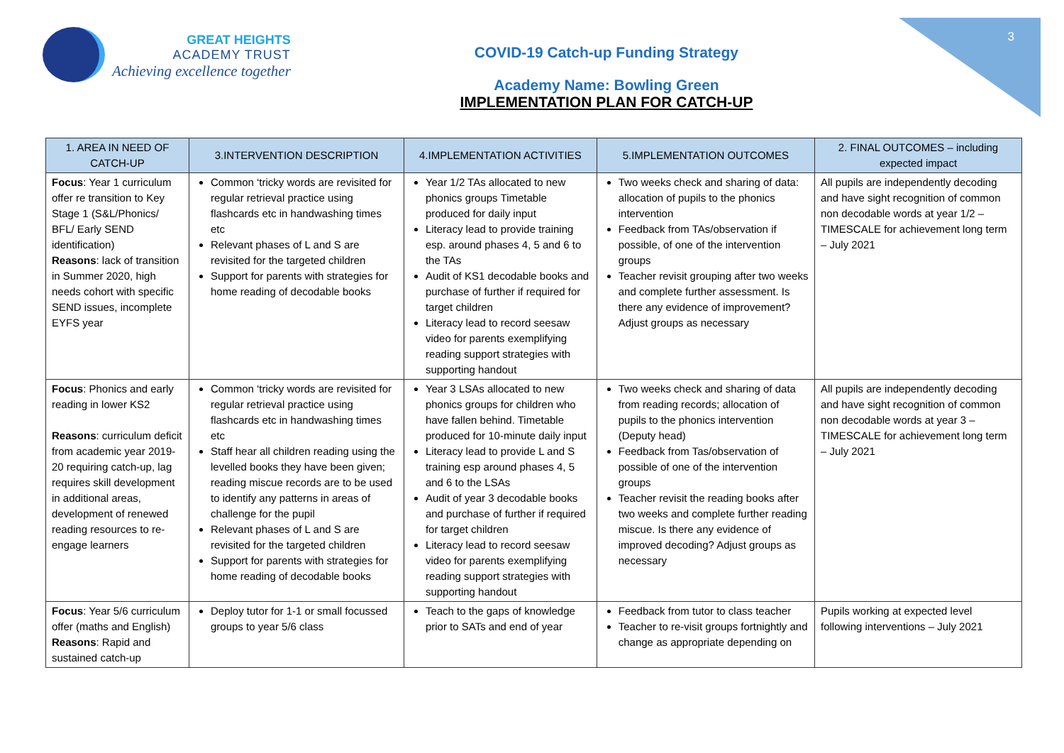3
GREAT HEIGHTS
ACADEMY TRUST
Achieving excellence together
COVID-19 Catch-up Funding Strategy
Academy Name: Bowling Green
IMPLEMENTATION PLAN FOR CATCH-UP
| 1. AREA IN NEED OF CATCH-UP | 3.INTERVENTION DESCRIPTION | 4.IMPLEMENTATION ACTIVITIES | 5.IMPLEMENTATION OUTCOMES | 2. FINAL OUTCOMES – including expected impact |
| --- | --- | --- | --- | --- |
| Focus : Year 1 curriculum offer re transition to Key Stage 1 (S&L/Phonics/ BFL/ Early SEND identification) Reasons : lack of transition in Summer 2020, high needs cohort with specific SEND issues, incomplete EYFS year | Common ‘tricky words are revisited for regular retrieval practice using flashcards etc in handwashing times etc Relevant phases of L and S are revisited for the targeted children Support for parents with strategies for home reading of decodable books | Year 1/2 TAs allocated to new phonics groups Timetable produced for daily input Literacy lead to provide training esp. around phases 4, 5 and 6 to the TAs Audit of KS1 decodable books and purchase of further if required for target children Literacy lead to record seesaw video for parents exemplifying reading support strategies with supporting handout | Two weeks check and sharing of data: allocation of pupils to the phonics intervention Feedback from TAs/observation if possible, of one of the intervention groups Teacher revisit grouping after two weeks and complete further assessment. Is there any evidence of improvement? Adjust groups as necessary | All pupils are independently decoding and have sight recognition of common non decodable words at year 1/2 – TIMESCALE for achievement long term – July 2021 |
| Focus : Phonics and early reading in lower KS2 Reasons : curriculum deficit from academic year 2019-20 requiring catch-up, lag requires skill development in additional areas, development of renewed reading resources to re-engage learners | Common ‘tricky words are revisited for regular retrieval practice using flashcards etc in handwashing times etc Staff hear all children reading using the levelled books they have been given; reading miscue records are to be used to identify any patterns in areas of challenge for the pupil Relevant phases of L and S are revisited for the targeted children Support for parents with strategies for home reading of decodable books | Year 3 LSAs allocated to new phonics groups for children who have fallen behind. Timetable produced for 10-minute daily input Literacy lead to provide L and S training esp around phases 4, 5 and 6 to the LSAs Audit of year 3 decodable books and purchase of further if required for target children Literacy lead to record seesaw video for parents exemplifying reading support strategies with supporting handout | Two weeks check and sharing of data from reading records; allocation of pupils to the phonics intervention (Deputy head) Feedback from Tas/observation of possible of one of the intervention groups Teacher revisit the reading books after two weeks and complete further reading miscue. Is there any evidence of improved decoding? Adjust groups as necessary | All pupils are independently decoding and have sight recognition of common non decodable words at year 3 – TIMESCALE for achievement long term – July 2021 |
| Focus : Year 5/6 curriculum offer (maths and English) Reasons : Rapid and sustained catch-up | Deploy tutor for 1-1 or small focussed groups to year 5/6 class | Teach to the gaps of knowledge prior to SATs and end of year | Feedback from tutor to class teacher Teacher to re-visit groups fortnightly and change as appropriate depending on | Pupils working at expected level following interventions – July 2021 |